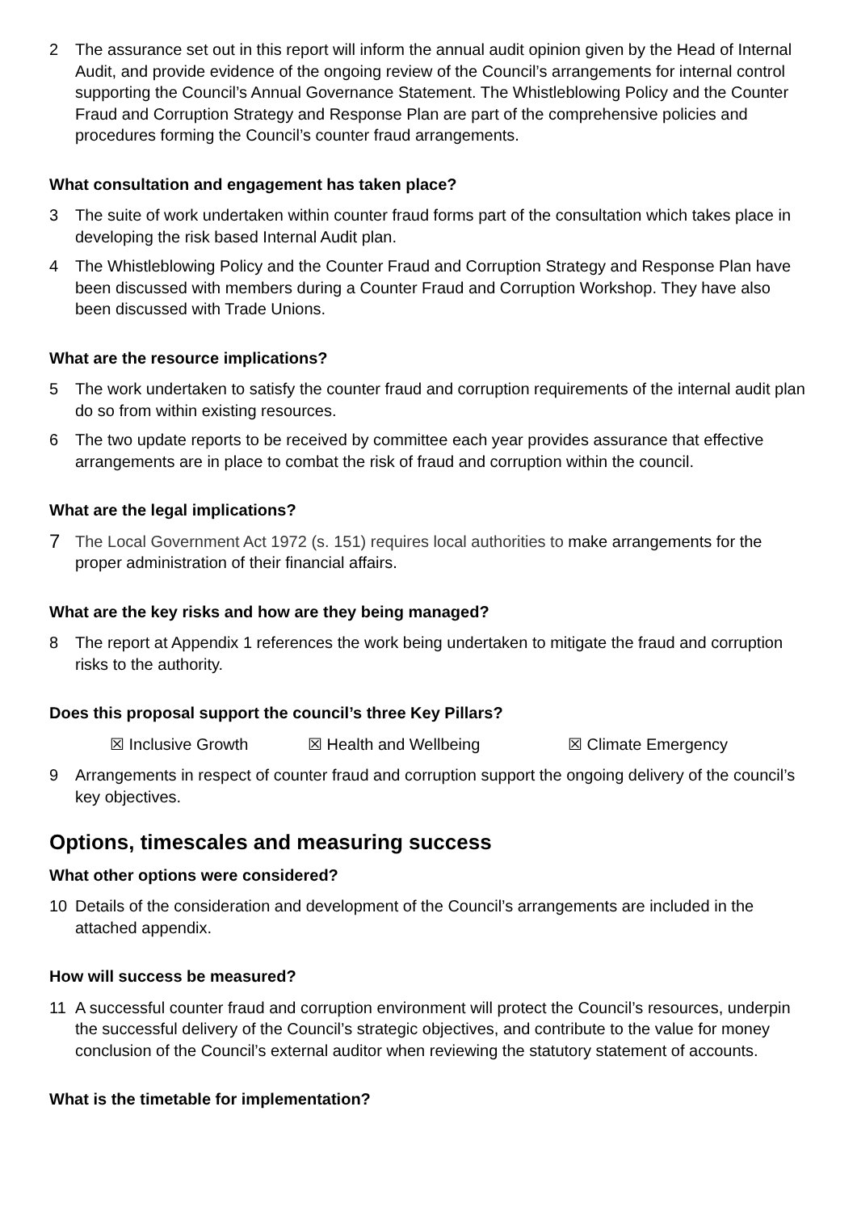2 The assurance set out in this report will inform the annual audit opinion given by the Head of Internal Audit, and provide evidence of the ongoing review of the Council’s arrangements for internal control supporting the Council’s Annual Governance Statement. The Whistleblowing Policy and the Counter Fraud and Corruption Strategy and Response Plan are part of the comprehensive policies and procedures forming the Council’s counter fraud arrangements.
What consultation and engagement has taken place?
3 The suite of work undertaken within counter fraud forms part of the consultation which takes place in developing the risk based Internal Audit plan.
4 The Whistleblowing Policy and the Counter Fraud and Corruption Strategy and Response Plan have been discussed with members during a Counter Fraud and Corruption Workshop. They have also been discussed with Trade Unions.
What are the resource implications?
5 The work undertaken to satisfy the counter fraud and corruption requirements of the internal audit plan do so from within existing resources.
6 The two update reports to be received by committee each year provides assurance that effective arrangements are in place to combat the risk of fraud and corruption within the council.
What are the legal implications?
7 The Local Government Act 1972 (s. 151) requires local authorities to make arrangements for the proper administration of their financial affairs.
What are the key risks and how are they being managed?
8 The report at Appendix 1 references the work being undertaken to mitigate the fraud and corruption risks to the authority.
Does this proposal support the council’s three Key Pillars?
☒ Inclusive Growth ☒ Health and Wellbeing ☒ Climate Emergency
9 Arrangements in respect of counter fraud and corruption support the ongoing delivery of the council’s key objectives.
Options, timescales and measuring success
What other options were considered?
10 Details of the consideration and development of the Council’s arrangements are included in the attached appendix.
How will success be measured?
11 A successful counter fraud and corruption environment will protect the Council’s resources, underpin the successful delivery of the Council’s strategic objectives, and contribute to the value for money conclusion of the Council’s external auditor when reviewing the statutory statement of accounts.
What is the timetable for implementation?